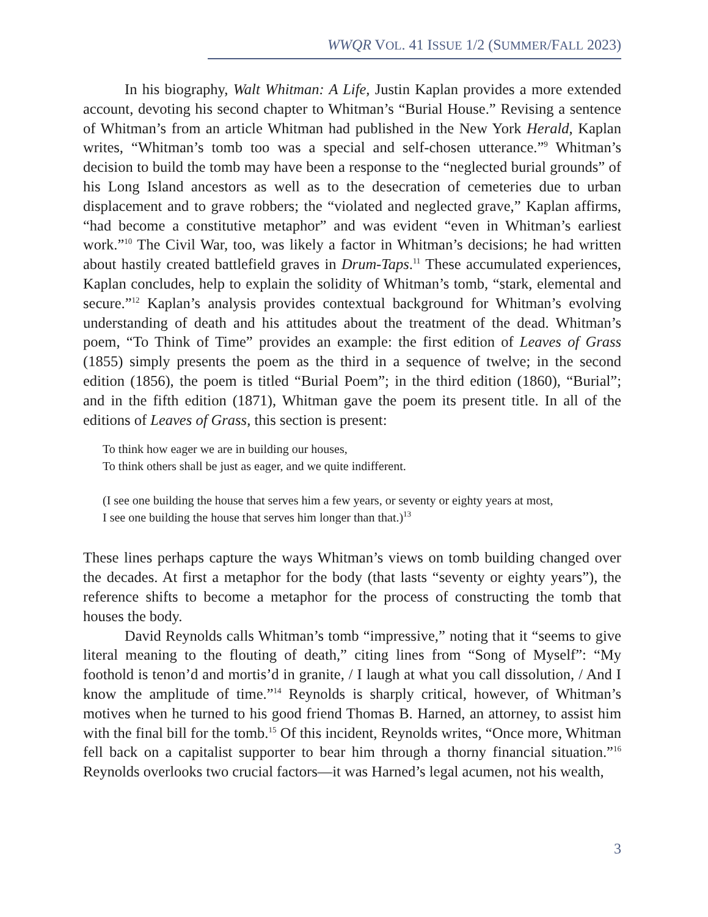WWQR VOL. 41 ISSUE 1/2 (SUMMER/FALL 2023)
In his biography, Walt Whitman: A Life, Justin Kaplan provides a more extended account, devoting his second chapter to Whitman’s “Burial House.” Revising a sentence of Whitman’s from an article Whitman had published in the New York Herald, Kaplan writes, “Whitman’s tomb too was a special and self-chosen utterance.”<sup>9</sup> Whitman’s decision to build the tomb may have been a response to the “neglected burial grounds” of his Long Island ancestors as well as to the desecration of cemeteries due to urban displacement and to grave robbers; the “violated and neglected grave,” Kaplan affirms, “had become a constitutive metaphor” and was evident “even in Whitman’s earliest work.”<sup>10</sup> The Civil War, too, was likely a factor in Whitman’s decisions; he had written about hastily created battlefield graves in Drum-Taps.<sup>11</sup> These accumulated experiences, Kaplan concludes, help to explain the solidity of Whitman’s tomb, “stark, elemental and secure.”<sup>12</sup> Kaplan’s analysis provides contextual back­ground for Whitman’s evolving understanding of death and his attitudes about the treatment of the dead. Whitman’s poem, “To Think of Time” provides an example: the first edition of Leaves of Grass (1855) simply presents the poem as the third in a sequence of twelve; in the second edition (1856), the poem is titled “Burial Poem”; in the third edition (1860), “Burial”; and in the fifth edition (1871), Whitman gave the poem its present title. In all of the editions of Leaves of Grass, this section is present:
To think how eager we are in building our houses,
To think others shall be just as eager, and we quite indifferent.
(I see one building the house that serves him a few years, or seventy or eighty years at most,
I see one building the house that serves him longer than that.)<sup>13</sup>
These lines perhaps capture the ways Whitman’s views on tomb building changed over the decades. At first a metaphor for the body (that lasts “seventy or eighty years”), the reference shifts to become a metaphor for the process of constructing the tomb that houses the body.
David Reynolds calls Whitman’s tomb “impressive,” noting that it “seems to give literal meaning to the flouting of death,” citing lines from “Song of Myself”: “My foothold is tenon’d and mortis’d in granite, / I laugh at what you call dissolution, / And I know the amplitude of time.”<sup>14</sup> Reynolds is sharply critical, however, of Whitman’s motives when he turned to his good friend Thomas B. Harned, an attorney, to assist him with the final bill for the tomb.<sup>15</sup> Of this incident, Reynolds writes, “Once more, Whitman fell back on a capi­talist supporter to bear him through a thorny financial situation.”<sup>16</sup> Reynolds overlooks two crucial factors—it was Harned’s legal acumen, not his wealth,
3